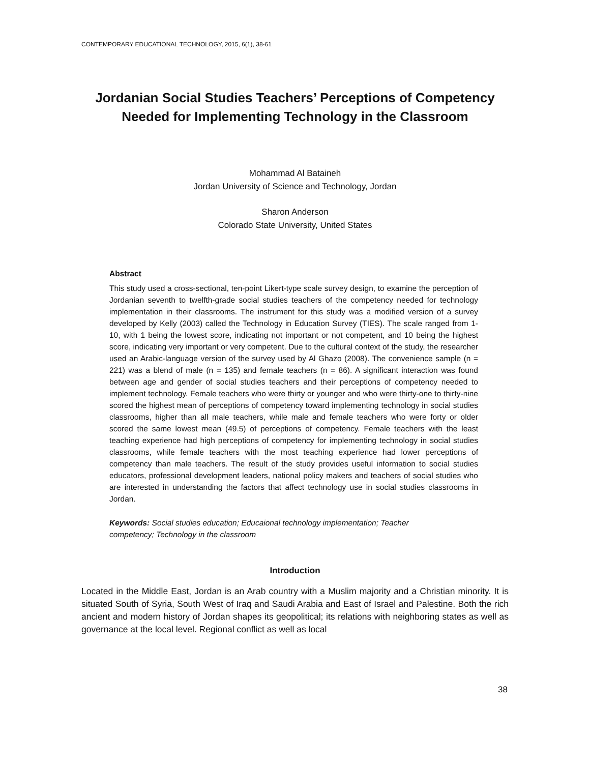CONTEMPORARY EDUCATIONAL TECHNOLOGY, 2015, 6(1), 38-61
Jordanian Social Studies Teachers’ Perceptions of Competency
Needed for Implementing Technology in the Classroom
Mohammad Al Bataineh
Jordan University of Science and Technology, Jordan
Sharon Anderson
Colorado State University, United States
Abstract
This study used a cross-sectional, ten-point Likert-type scale survey design, to examine the perception of Jordanian seventh to twelfth-grade social studies teachers of the competency needed for technology implementation in their classrooms. The instrument for this study was a modified version of a survey developed by Kelly (2003) called the Technology in Education Survey (TIES). The scale ranged from 1-10, with 1 being the lowest score, indicating not important or not competent, and 10 being the highest score, indicating very important or very competent. Due to the cultural context of the study, the researcher used an Arabic-language version of the survey used by Al Ghazo (2008). The convenience sample (n = 221) was a blend of male (n = 135) and female teachers (n = 86). A significant interaction was found between age and gender of social studies teachers and their perceptions of competency needed to implement technology. Female teachers who were thirty or younger and who were thirty-one to thirty-nine scored the highest mean of perceptions of competency toward implementing technology in social studies classrooms, higher than all male teachers, while male and female teachers who were forty or older scored the same lowest mean (49.5) of perceptions of competency. Female teachers with the least teaching experience had high perceptions of competency for implementing technology in social studies classrooms, while female teachers with the most teaching experience had lower perceptions of competency than male teachers. The result of the study provides useful information to social studies educators, professional development leaders, national policy makers and teachers of social studies who are interested in understanding the factors that affect technology use in social studies classrooms in Jordan.
Keywords: Social studies education; Educaional technology implementation; Teacher
competency; Technology in the classroom
Introduction
Located in the Middle East, Jordan is an Arab country with a Muslim majority and a Christian minority. It is situated South of Syria, South West of Iraq and Saudi Arabia and East of Israel and Palestine. Both the rich ancient and modern history of Jordan shapes its geopolitical; its relations with neighboring states as well as governance at the local level. Regional conflict as well as local
38